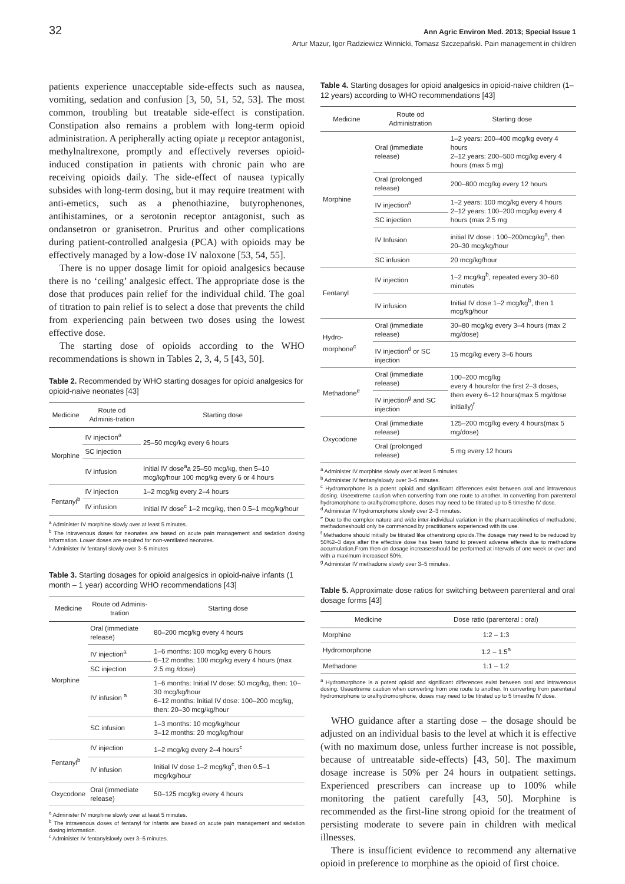32 Ann Agric Environ Med. 2013; Special Issue 1
Artur Mazur, Igor Radziewicz Winnicki, Tomasz Szczepański. Pain management in children
patients experience unacceptable side-effects such as nausea, vomiting, sedation and confusion [3, 50, 51, 52, 53]. The most common, troubling but treatable side-effect is constipation. Constipation also remains a problem with long-term opioid administration. A peripherally acting opiate μ receptor antagonist, methylnaltrexone, promptly and effectively reverses opioid-induced constipation in patients with chronic pain who are receiving opioids daily. The side-effect of nausea typically subsides with long-term dosing, but it may require treatment with anti-emetics, such as a phenothiazine, butyrophenones, antihistamines, or a serotonin receptor antagonist, such as ondansetron or granisetron. Pruritus and other complications during patient-controlled analgesia (PCA) with opioids may be effectively managed by a low-dose IV naloxone [53, 54, 55].
There is no upper dosage limit for opioid analgesics because there is no ‘ceiling’ analgesic effect. The appropriate dose is the dose that produces pain relief for the individual child. The goal of titration to pain relief is to select a dose that prevents the child from experiencing pain between two doses using the lowest effective dose.
The starting dose of opioids according to the WHO recommendations is shown in Tables 2, 3, 4, 5 [43, 50].
Table 2. Recommended by WHO starting dosages for opioid analgesics for opioid-naive neonates [43]
| Medicine | Route od Adminis-tration | Starting dose |
| --- | --- | --- |
| Morphine | IV injection<sup>a</sup> | 25–50 mcg/kg every 6 hours |
| | SC injection | |
| | IV infusion | Initial IV dose<sup>a</sup>a 25–50 mcg/kg, then 5–10 mcg/kg/hour 100 mcg/kg every 6 or 4 hours |
| Fentanyl<sup>b</sup> | IV injection | 1–2 mcg/kg every 2–4 hours |
| | IV infusion | Initial IV dose<sup>c</sup> 1–2 mcg/kg, then 0.5–1 mcg/kg/hour |
<sup>a</sup> Administer IV morphine slowly over at least 5 minutes.
<sup>b</sup> The intravenous doses for neonates are based on acute pain management and sedation dosing information. Lower doses are required for non-ventilated neonates.
<sup>c</sup> Administer IV fentanyl slowly over 3–5 minutes
Table 3. Starting dosages for opioid analgesics in opioid-naive infants (1 month – 1 year) according WHO recommendations [43]
| Medicine | Route od Adminis-tration | Starting dose |
| --- | --- | --- |
| Morphine | Oral (immediate release) | 80–200 mcg/kg every 4 hours |
| | IV injection<sup>a</sup> | 1–6 months: 100 mcg/kg every 6 hours 6–12 months: 100 mcg/kg every 4 hours (max 2.5 mg /dose) |
| | SC injection | |
| | IV infusion <sup>a</sup> | 1–6 months: Initial IV dose: 50 mcg/kg, then: 10–30 mcg/kg/hour 6–12 months: Initial IV dose: 100–200 mcg/kg, then: 20–30 mcg/kg/hour |
| | SC infusion | 1–3 months: 10 mcg/kg/hour 3–12 months: 20 mcg/kg/hour |
| Fentanyl<sup>b</sup> | IV injection | 1–2 mcg/kg every 2–4 hours<sup>c</sup> |
| | IV infusion | Initial IV dose 1–2 mcg/kg<sup>c</sup>, then 0.5–1 mcg/kg/hour |
| Oxycodone | Oral (immediate release) | 50–125 mcg/kg every 4 hours |
<sup>a</sup> Administer IV morphine slowly over at least 5 minutes.
<sup>b</sup> The intravenous doses of fentanyl for infants are based on acute pain management and sedation dosing information.
<sup>c</sup> Administer IV fentanylslowly over 3–5 minutes.
Table 4. Starting dosages for opioid analgesics in opioid-naive children (1–12 years) according to WHO recommendations [43]
| Medicine | Route od Administration | Starting dose |
| --- | --- | --- |
| Morphine | Oral (immediate release) | 1–2 years: 200–400 mcg/kg every 4 hours 2–12 years: 200–500 mcg/kg every 4 hours (max 5 mg) |
| | Oral (prolonged release) | 200–800 mcg/kg every 12 hours |
| | IV injection<sup>a</sup> | 1–2 years: 100 mcg/kg every 4 hours 2–12 years: 100–200 mcg/kg every 4 hours (max 2.5 mg |
| | SC injection | |
| | IV Infusion | initial IV dose : 100–200mcg/kg<sup>a</sup>, then 20–30 mcg/kg/hour |
| | SC infusion | 20 mcg/kg/hour |
| Fentanyl | IV injection | 1–2 mcg/kg<sup>b</sup>, repeated every 30–60 minutes |
| | IV infusion | Initial IV dose 1–2 mcg/kg<sup>b</sup>, then 1 mcg/kg/hour |
| Hydro-morphone<sup>c</sup> | Oral (immediate release) | 30–80 mcg/kg every 3–4 hours (max 2 mg/dose) |
| | IV injection<sup>d</sup> or SC injection | 15 mcg/kg every 3–6 hours |
| Methadone<sup>e</sup> | Oral (immediate release) | 100–200 mcg/kg every 4 hoursfor the first 2–3 doses, then every 6–12 hours(max 5 mg/dose initially)<sup>f</sup> |
| | IV injection<sup>g</sup> and SC injection | |
| Oxycodone | Oral (immediate release) | 125–200 mcg/kg every 4 hours(max 5 mg/dose) |
| | Oral (prolonged release) | 5 mg every 12 hours |
<sup>a</sup> Administer IV morphine slowly over at least 5 minutes.
<sup>b</sup> Administer IV fentanylslowly over 3–5 minutes.
<sup>c</sup> Hydromorphone is a potent opioid and significant differences exist between oral and intravenous dosing. Useextreme caution when converting from one route to another. In converting from parenteral hydromorphone to oralhydromorphone, doses may need to be titrated up to 5 timesthe IV dose.
<sup>d</sup> Administer IV hydromorphone slowly over 2–3 minutes.
<sup>e</sup> Due to the complex nature and wide inter-individual variation in the pharmacokinetics of methadone, methadoneshould only be commenced by practitioners experienced with its use.
<sup>f</sup> Methadone should initially be titrated like otherstrong opioids.The dosage may need to be reduced by 50%2–3 days after the effective dose has been found to prevent adverse effects due to methadone accumulation.From then on dosage increasesshould be performed at intervals of one week or over and with a maximum increaseof 50%.
<sup>g</sup> Administer IV methadone slowly over 3–5 minutes.
Table 5. Approximate dose ratios for switching between parenteral and oral dosage forms [43]
| Medicine | Dose ratio (parenteral : oral) |
| --- | --- |
| Morphine | 1:2 – 1:3 |
| Hydromorphone | 1:2 – 1:5<sup>a</sup> |
| Methadone | 1:1 – 1:2 |
<sup>a</sup> Hydromorphone is a potent opioid and significant differences exist between oral and intravenous dosing. Useextreme caution when converting from one route to another. In converting from parenteral hydromorphone to oralhydromorphone, doses may need to be titrated up to 5 timesthe IV dose.
WHO guidance after a starting dose – the dosage should be adjusted on an individual basis to the level at which it is effective (with no maximum dose, unless further increase is not possible, because of untreatable side-effects) [43, 50]. The maximum dosage increase is 50% per 24 hours in outpatient settings. Experienced prescribers can increase up to 100% while monitoring the patient carefully [43, 50]. Morphine is recommended as the first-line strong opioid for the treatment of persisting moderate to severe pain in children with medical illnesses.
There is insufficient evidence to recommend any alternative opioid in preference to morphine as the opioid of first choice.